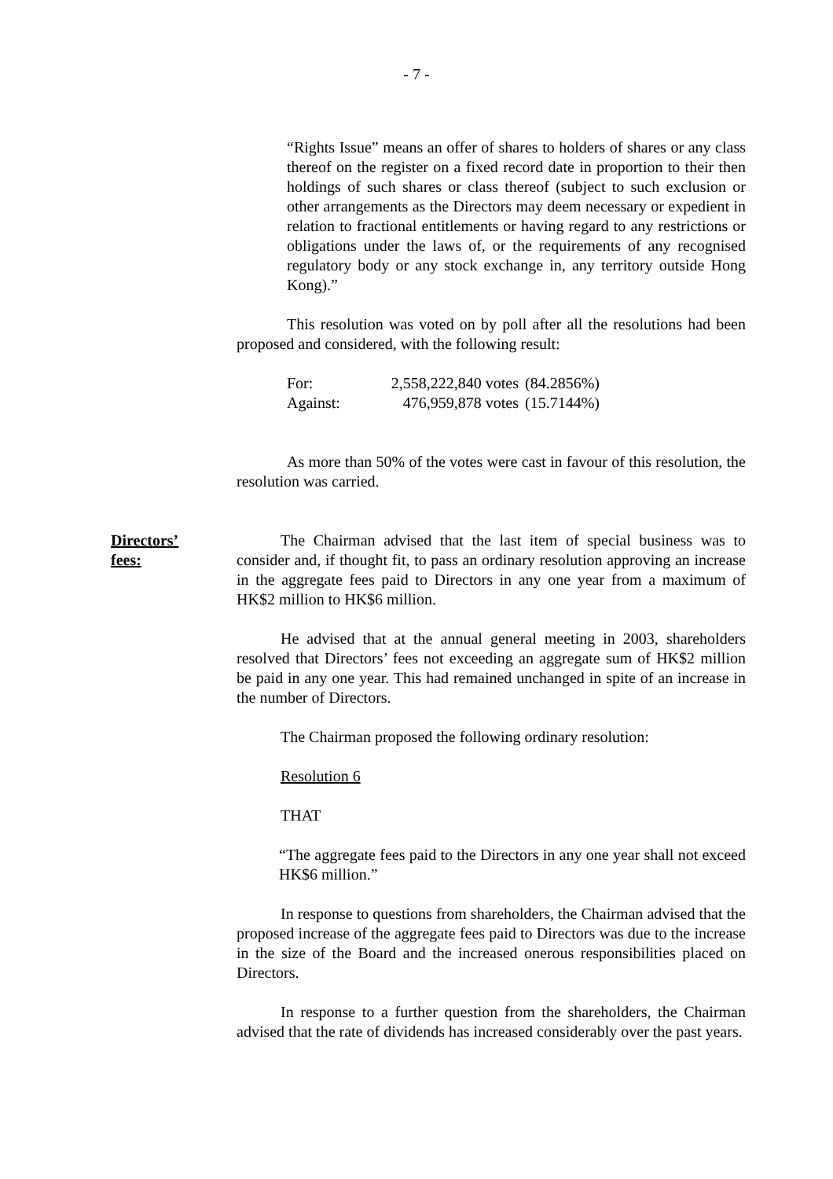- 7 -
“Rights Issue” means an offer of shares to holders of shares or any class thereof on the register on a fixed record date in proportion to their then holdings of such shares or class thereof (subject to such exclusion or other arrangements as the Directors may deem necessary or expedient in relation to fractional entitlements or having regard to any restrictions or obligations under the laws of, or the requirements of any recognised regulatory body or any stock exchange in, any territory outside Hong Kong).”
This resolution was voted on by poll after all the resolutions had been proposed and considered, with the following result:
| For: | 2,558,222,840 votes | (84.2856%) |
| Against: | 476,959,878 votes | (15.7144%) |
As more than 50% of the votes were cast in favour of this resolution, the resolution was carried.
Directors’
fees:
The Chairman advised that the last item of special business was to consider and, if thought fit, to pass an ordinary resolution approving an increase in the aggregate fees paid to Directors in any one year from a maximum of HK$2 million to HK$6 million.
He advised that at the annual general meeting in 2003, shareholders resolved that Directors’ fees not exceeding an aggregate sum of HK$2 million be paid in any one year. This had remained unchanged in spite of an increase in the number of Directors.
The Chairman proposed the following ordinary resolution:
Resolution 6
THAT
“The aggregate fees paid to the Directors in any one year shall not exceed HK$6 million.”
In response to questions from shareholders, the Chairman advised that the proposed increase of the aggregate fees paid to Directors was due to the increase in the size of the Board and the increased onerous responsibilities placed on Directors.
In response to a further question from the shareholders, the Chairman advised that the rate of dividends has increased considerably over the past years.